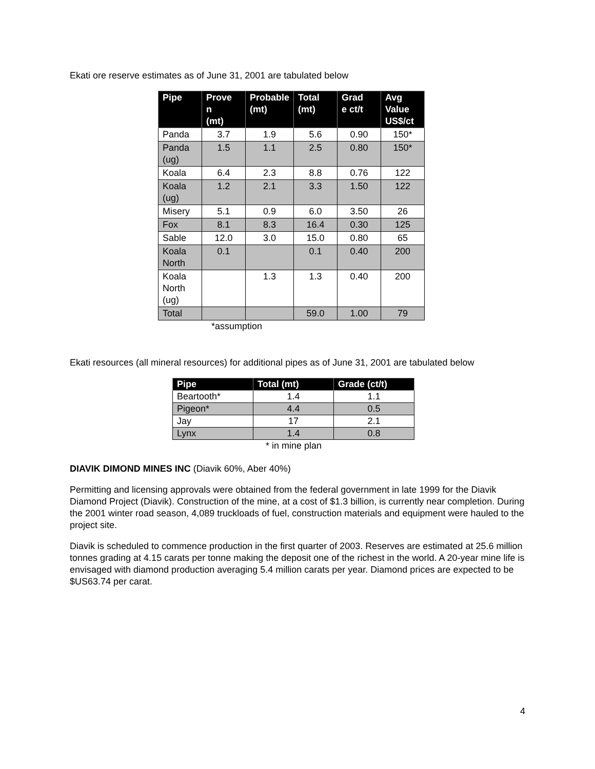Ekati ore reserve estimates as of June 31, 2001 are tabulated below
| Pipe | Prove n (mt) | Probable (mt) | Total (mt) | Grad e ct/t | Avg Value US$/ct |
| --- | --- | --- | --- | --- | --- |
| Panda | 3.7 | 1.9 | 5.6 | 0.90 | 150* |
| Panda (ug) | 1.5 | 1.1 | 2.5 | 0.80 | 150* |
| Koala | 6.4 | 2.3 | 8.8 | 0.76 | 122 |
| Koala (ug) | 1.2 | 2.1 | 3.3 | 1.50 | 122 |
| Misery | 5.1 | 0.9 | 6.0 | 3.50 | 26 |
| Fox | 8.1 | 8.3 | 16.4 | 0.30 | 125 |
| Sable | 12.0 | 3.0 | 15.0 | 0.80 | 65 |
| Koala North | 0.1 | | 0.1 | 0.40 | 200 |
| Koala North (ug) | | 1.3 | 1.3 | 0.40 | 200 |
| Total | | | 59.0 | 1.00 | 79 |
*assumption
Ekati resources (all mineral resources) for additional pipes as of June 31, 2001 are tabulated below
| Pipe | Total (mt) | Grade (ct/t) |
| --- | --- | --- |
| Beartooth* | 1.4 | 1.1 |
| Pigeon* | 4.4 | 0.5 |
| Jay | 17 | 2.1 |
| Lynx | 1.4 | 0.8 |
* in mine plan
DIAVIK DIMOND MINES INC (Diavik 60%, Aber 40%)
Permitting and licensing approvals were obtained from the federal government in late 1999 for the Diavik Diamond Project (Diavik). Construction of the mine, at a cost of $1.3 billion, is currently near completion. During the 2001 winter road season, 4,089 truckloads of fuel, construction materials and equipment were hauled to the project site.
Diavik is scheduled to commence production in the first quarter of 2003. Reserves are estimated at 25.6 million tonnes grading at 4.15 carats per tonne making the deposit one of the richest in the world. A 20-year mine life is envisaged with diamond production averaging 5.4 million carats per year. Diamond prices are expected to be $US63.74 per carat.
4